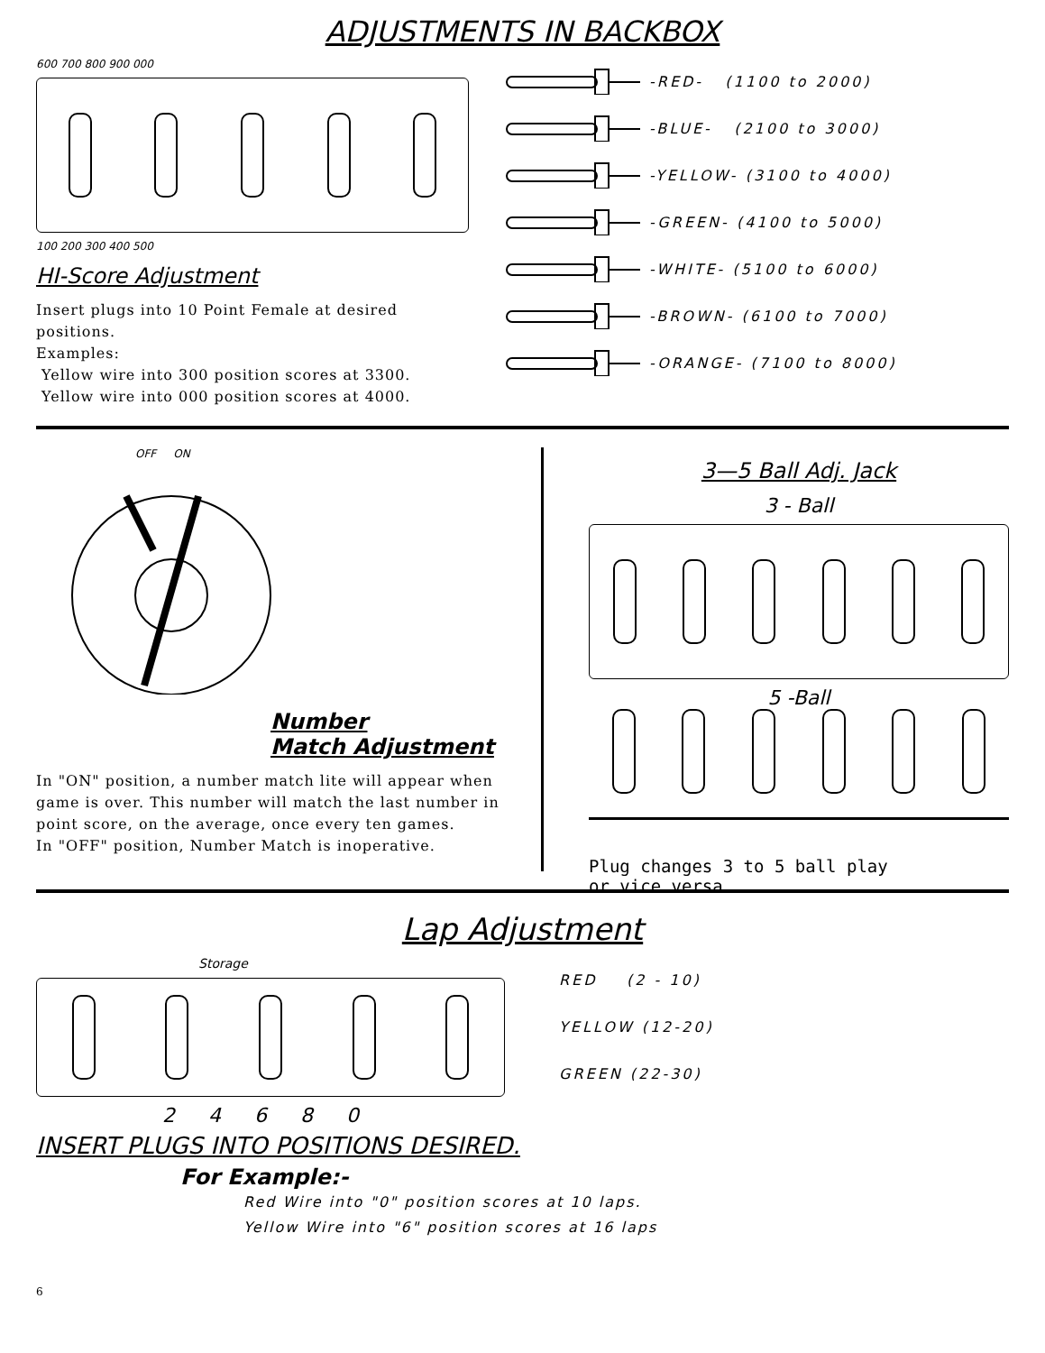ADJUSTMENTS IN BACKBOX
600 700 800 900 000
100 200 300 400 500
HI-Score Adjustment
Insert plugs into 10 Point Female at desired positions.
Examples:
Yellow wire into 300 position scores at 3300.
Yellow wire into 000 position scores at 4000.
-RED- (1100 to 2000)
-BLUE- (2100 to 3000)
-YELLOW- (3100 to 4000)
-GREEN- (4100 to 5000)
-WHITE- (5100 to 6000)
-BROWN- (6100 to 7000)
-ORANGE- (7100 to 8000)
OFF ON
Number
Match Adjustment
In "ON" position, a number match lite will appear when game is over. This number will match the last number in point score, on the average, once every ten games.
In "OFF" position, Number Match is inoperative.
3—5 Ball Adj. Jack
3 - Ball
5 -Ball
Plug changes 3 to 5 ball play
or vice versa.
Lap Adjustment
Storage
2 4 6 8 0
RED (2 - 10)
YELLOW (12-20)
GREEN (22-30)
INSERT PLUGS INTO POSITIONS DESIRED.
For Example:-
Red Wire into "0" position scores at 10 laps.
Yellow Wire into "6" position scores at 16 laps
6